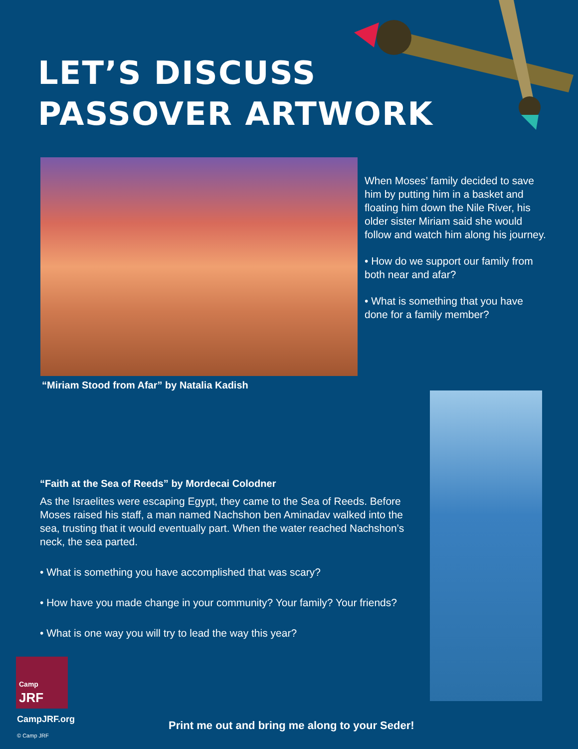LET’S DISCUSS
PASSOVER ARTWORK
“Miriam Stood from Afar” by Natalia Kadish
When Moses’ family decided to save him by putting him in a basket and floating him down the Nile River, his older sister Miriam said she would follow and watch him along his journey.
• How do we support our family from both near and afar?
• What is something that you have done for a family member?
“Faith at the Sea of Reeds” by Mordecai Colodner
As the Israelites were escaping Egypt, they came to the Sea of Reeds. Before Moses raised his staff, a man named Nachshon ben Aminadav walked into the sea, trusting that it would eventually part. When the water reached Nachshon’s neck, the sea parted.
• What is something you have accomplished that was scary?
• How have you made change in your community? Your family? Your friends?
• What is one way you will try to lead the way this year?
Camp
JRF
CampJRF.org
© Camp JRF
Print me out and bring me along to your Seder!